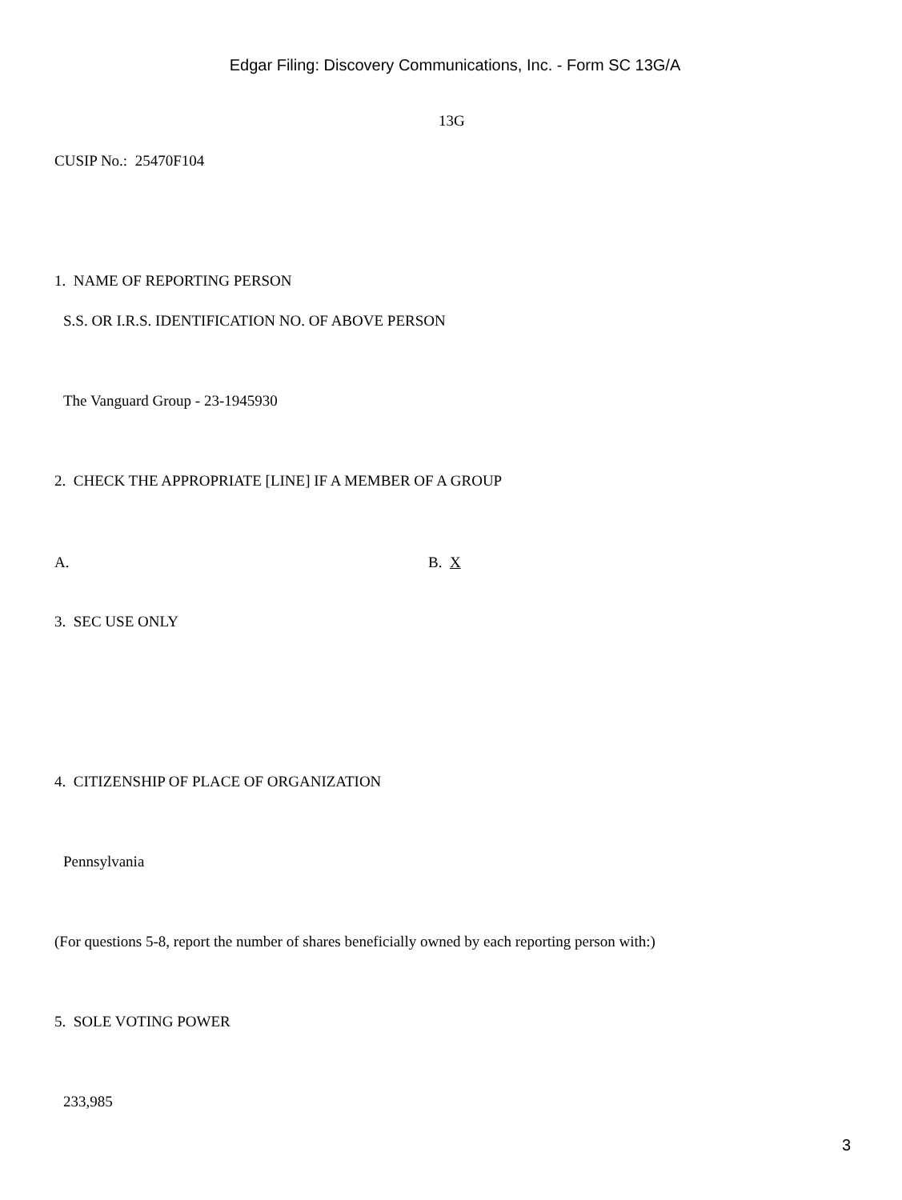Edgar Filing: Discovery Communications, Inc. - Form SC 13G/A
13G
CUSIP No.: 25470F104
1. NAME OF REPORTING PERSON
S.S. OR I.R.S. IDENTIFICATION NO. OF ABOVE PERSON
The Vanguard Group - 23-1945930
2. CHECK THE APPROPRIATE [LINE] IF A MEMBER OF A GROUP
A. B. X
3. SEC USE ONLY
4. CITIZENSHIP OF PLACE OF ORGANIZATION
Pennsylvania
(For questions 5-8, report the number of shares beneficially owned by each reporting person with:)
5. SOLE VOTING POWER
233,985
3